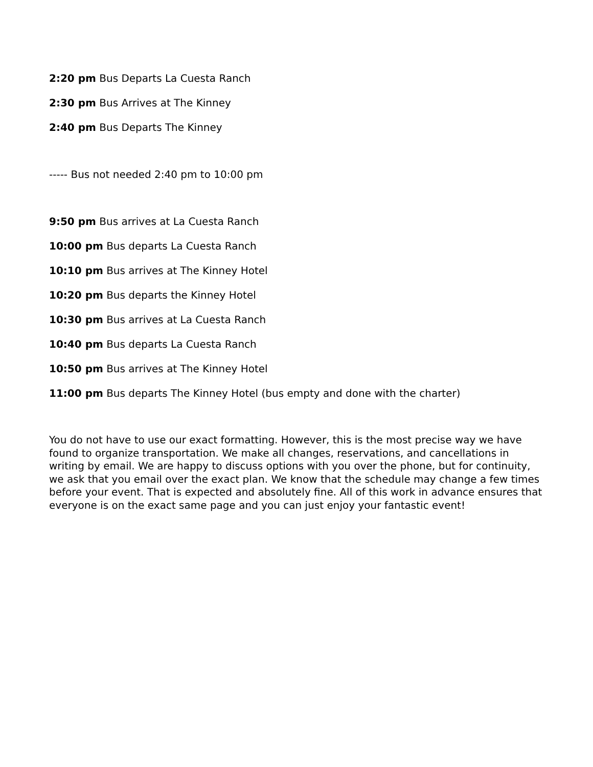2:20 pm Bus Departs La Cuesta Ranch
2:30 pm Bus Arrives at The Kinney
2:40 pm Bus Departs The Kinney
----- Bus not needed 2:40 pm to 10:00 pm
9:50 pm Bus arrives at La Cuesta Ranch
10:00 pm Bus departs La Cuesta Ranch
10:10 pm Bus arrives at The Kinney Hotel
10:20 pm Bus departs the Kinney Hotel
10:30 pm Bus arrives at La Cuesta Ranch
10:40 pm Bus departs La Cuesta Ranch
10:50 pm Bus arrives at The Kinney Hotel
11:00 pm Bus departs The Kinney Hotel (bus empty and done with the charter)
You do not have to use our exact formatting. However, this is the most precise way we have found to organize transportation. We make all changes, reservations, and cancellations in writing by email. We are happy to discuss options with you over the phone, but for continuity, we ask that you email over the exact plan. We know that the schedule may change a few times before your event. That is expected and absolutely fine. All of this work in advance ensures that everyone is on the exact same page and you can just enjoy your fantastic event!